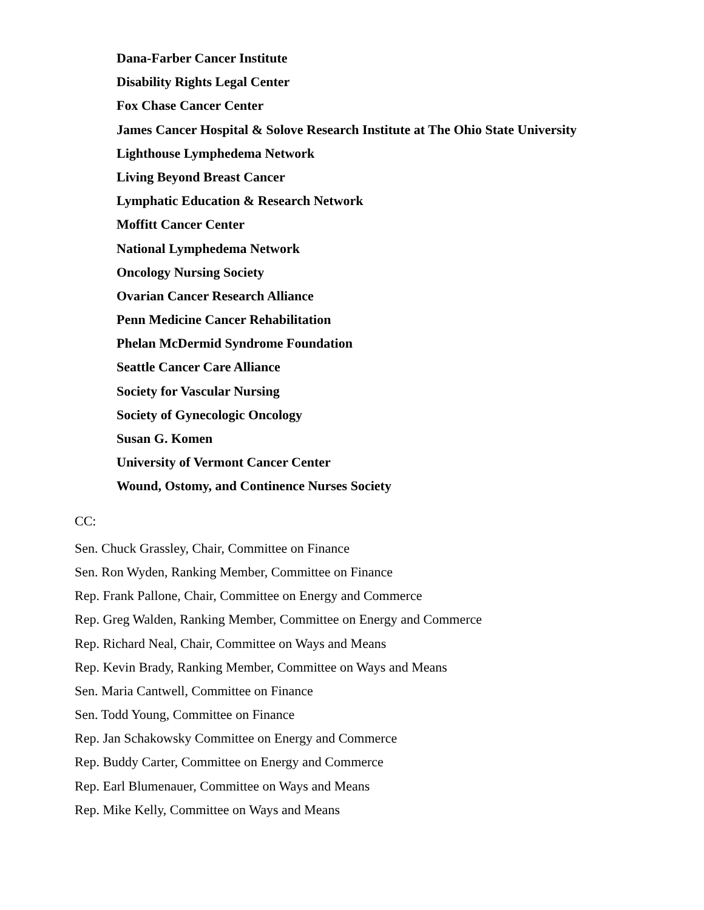Dana-Farber Cancer Institute
Disability Rights Legal Center
Fox Chase Cancer Center
James Cancer Hospital & Solove Research Institute at The Ohio State University
Lighthouse Lymphedema Network
Living Beyond Breast Cancer
Lymphatic Education & Research Network
Moffitt Cancer Center
National Lymphedema Network
Oncology Nursing Society
Ovarian Cancer Research Alliance
Penn Medicine Cancer Rehabilitation
Phelan McDermid Syndrome Foundation
Seattle Cancer Care Alliance
Society for Vascular Nursing
Society of Gynecologic Oncology
Susan G. Komen
University of Vermont Cancer Center
Wound, Ostomy, and Continence Nurses Society
CC:
Sen. Chuck Grassley, Chair, Committee on Finance
Sen. Ron Wyden, Ranking Member, Committee on Finance
Rep. Frank Pallone, Chair, Committee on Energy and Commerce
Rep. Greg Walden, Ranking Member, Committee on Energy and Commerce
Rep. Richard Neal, Chair, Committee on Ways and Means
Rep. Kevin Brady, Ranking Member, Committee on Ways and Means
Sen. Maria Cantwell, Committee on Finance
Sen. Todd Young, Committee on Finance
Rep. Jan Schakowsky Committee on Energy and Commerce
Rep. Buddy Carter, Committee on Energy and Commerce
Rep. Earl Blumenauer, Committee on Ways and Means
Rep. Mike Kelly, Committee on Ways and Means